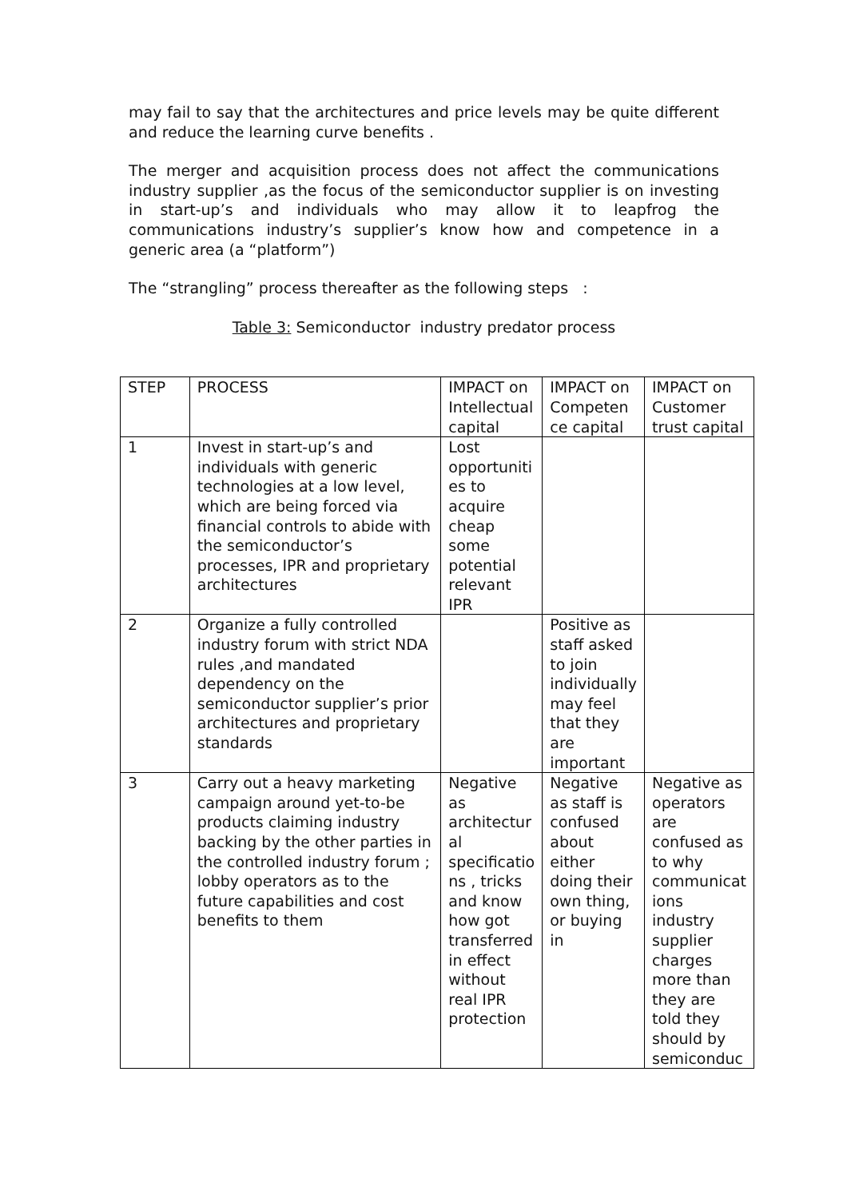may fail to say that the architectures and price levels may be quite different and reduce the learning curve benefits .
The merger and acquisition process does not affect the communications industry supplier ,as the focus of the semiconductor supplier is on investing in start-up’s and individuals who may allow it to leapfrog the communications industry’s supplier’s know how and competence in a generic area (a “platform”)
The “strangling” process thereafter as the following steps :
Table 3: Semiconductor industry predator process
| STEP | PROCESS | IMPACT on Intellectual capital | IMPACT on Competen ce capital | IMPACT on Customer trust capital |
| 1 | Invest in start-up’s and individuals with generic technologies at a low level, which are being forced via financial controls to abide with the semiconductor’s processes, IPR and proprietary architectures | Lost opportuniti es to acquire cheap some potential relevant IPR | | |
| 2 | Organize a fully controlled industry forum with strict NDA rules ,and mandated dependency on the semiconductor supplier’s prior architectures and proprietary standards | | Positive as staff asked to join individually may feel that they are important | |
| 3 | Carry out a heavy marketing campaign around yet-to-be products claiming industry backing by the other parties in the controlled industry forum ; lobby operators as to the future capabilities and cost benefits to them | Negative as architectur al specificatio ns , tricks and know how got transferred in effect without real IPR protection | Negative as staff is confused about either doing their own thing, or buying in | Negative as operators are confused as to why communicat ions industry supplier charges more than they are told they should by semiconduc |